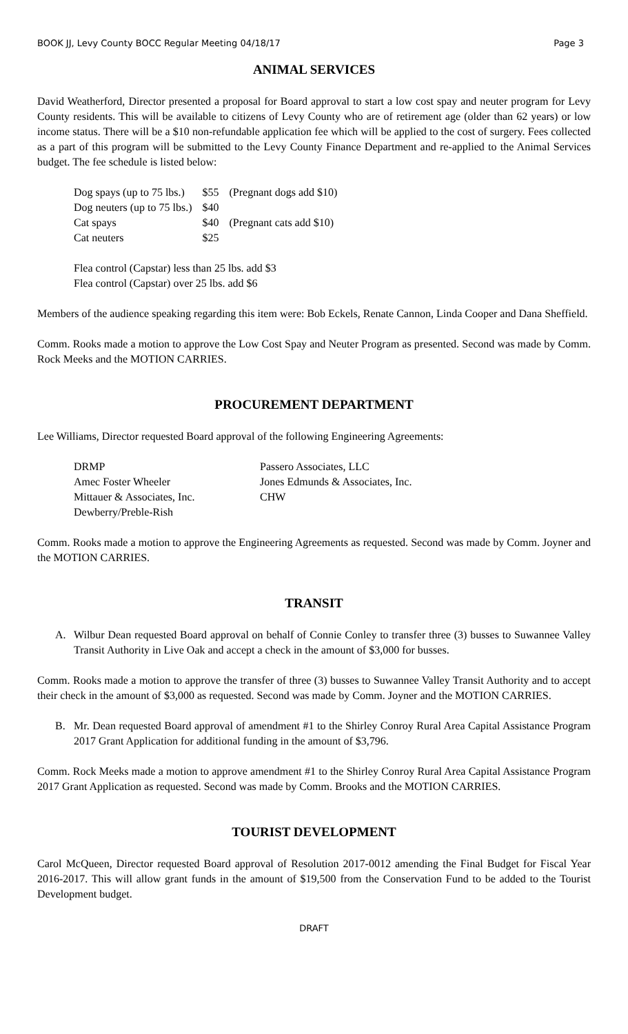BOOK JJ, Levy County BOCC Regular Meeting 04/18/17 Page 3
ANIMAL SERVICES
David Weatherford, Director presented a proposal for Board approval to start a low cost spay and neuter program for Levy County residents. This will be available to citizens of Levy County who are of retirement age (older than 62 years) or low income status. There will be a $10 non-refundable application fee which will be applied to the cost of surgery. Fees collected as a part of this program will be submitted to the Levy County Finance Department and re-applied to the Animal Services budget. The fee schedule is listed below:
| Dog spays (up to 75 lbs.) | $55 | (Pregnant dogs add $10) |
| Dog neuters (up to 75 lbs.) | $40 | |
| Cat spays | $40 | (Pregnant cats add $10) |
| Cat neuters | $25 | |
Flea control (Capstar) less than 25 lbs. add $3
Flea control (Capstar) over 25 lbs. add $6
Members of the audience speaking regarding this item were: Bob Eckels, Renate Cannon, Linda Cooper and Dana Sheffield.
Comm. Rooks made a motion to approve the Low Cost Spay and Neuter Program as presented. Second was made by Comm. Rock Meeks and the MOTION CARRIES.
PROCUREMENT DEPARTMENT
Lee Williams, Director requested Board approval of the following Engineering Agreements:
| DRMP | Passero Associates, LLC |
| Amec Foster Wheeler | Jones Edmunds & Associates, Inc. |
| Mittauer & Associates, Inc. | CHW |
| Dewberry/Preble-Rish | |
Comm. Rooks made a motion to approve the Engineering Agreements as requested. Second was made by Comm. Joyner and the MOTION CARRIES.
TRANSIT
A. Wilbur Dean requested Board approval on behalf of Connie Conley to transfer three (3) busses to Suwannee Valley Transit Authority in Live Oak and accept a check in the amount of $3,000 for busses.
Comm. Rooks made a motion to approve the transfer of three (3) busses to Suwannee Valley Transit Authority and to accept their check in the amount of $3,000 as requested. Second was made by Comm. Joyner and the MOTION CARRIES.
B. Mr. Dean requested Board approval of amendment #1 to the Shirley Conroy Rural Area Capital Assistance Program 2017 Grant Application for additional funding in the amount of $3,796.
Comm. Rock Meeks made a motion to approve amendment #1 to the Shirley Conroy Rural Area Capital Assistance Program 2017 Grant Application as requested. Second was made by Comm. Brooks and the MOTION CARRIES.
TOURIST DEVELOPMENT
Carol McQueen, Director requested Board approval of Resolution 2017-0012 amending the Final Budget for Fiscal Year 2016-2017. This will allow grant funds in the amount of $19,500 from the Conservation Fund to be added to the Tourist Development budget.
DRAFT